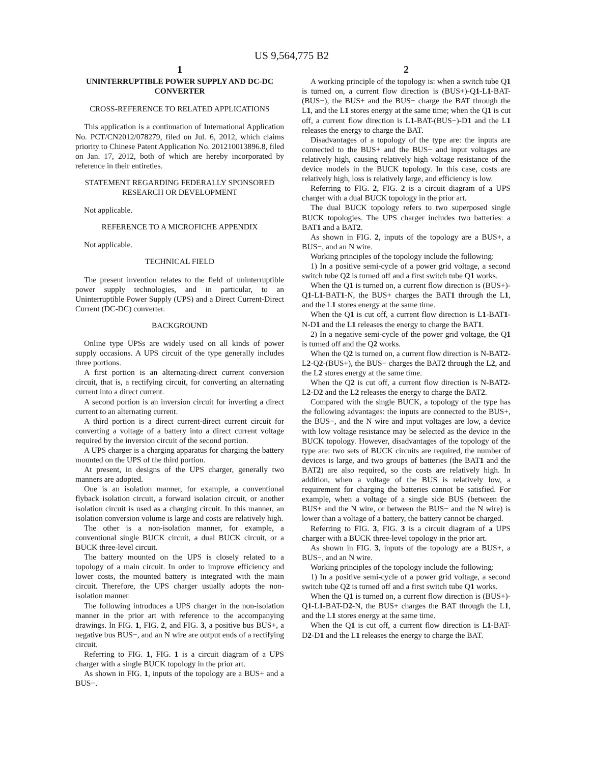US 9,564,775 B2
1
UNINTERRUPTIBLE POWER SUPPLY AND DC-DC CONVERTER
CROSS-REFERENCE TO RELATED APPLICATIONS
This application is a continuation of International Application No. PCT/CN2012/078279, filed on Jul. 6, 2012, which claims priority to Chinese Patent Application No. 201210013896.8, filed on Jan. 17, 2012, both of which are hereby incorporated by reference in their entireties.
STATEMENT REGARDING FEDERALLY SPONSORED RESEARCH OR DEVELOPMENT
Not applicable.
REFERENCE TO A MICROFICHE APPENDIX
Not applicable.
TECHNICAL FIELD
The present invention relates to the field of uninterruptible power supply technologies, and in particular, to an Uninterruptible Power Supply (UPS) and a Direct Current-Direct Current (DC-DC) converter.
BACKGROUND
Online type UPSs are widely used on all kinds of power supply occasions. A UPS circuit of the type generally includes three portions.
A first portion is an alternating-direct current conversion circuit, that is, a rectifying circuit, for converting an alternating current into a direct current.
A second portion is an inversion circuit for inverting a direct current to an alternating current.
A third portion is a direct current-direct current circuit for converting a voltage of a battery into a direct current voltage required by the inversion circuit of the second portion.
A UPS charger is a charging apparatus for charging the battery mounted on the UPS of the third portion.
At present, in designs of the UPS charger, generally two manners are adopted.
One is an isolation manner, for example, a conventional flyback isolation circuit, a forward isolation circuit, or another isolation circuit is used as a charging circuit. In this manner, an isolation conversion volume is large and costs are relatively high.
The other is a non-isolation manner, for example, a conventional single BUCK circuit, a dual BUCK circuit, or a BUCK three-level circuit.
The battery mounted on the UPS is closely related to a topology of a main circuit. In order to improve efficiency and lower costs, the mounted battery is integrated with the main circuit. Therefore, the UPS charger usually adopts the non-isolation manner.
The following introduces a UPS charger in the non-isolation manner in the prior art with reference to the accompanying drawings. In FIG. 1, FIG. 2, and FIG. 3, a positive bus BUS+, a negative bus BUS−, and an N wire are output ends of a rectifying circuit.
Referring to FIG. 1, FIG. 1 is a circuit diagram of a UPS charger with a single BUCK topology in the prior art.
As shown in FIG. 1, inputs of the topology are a BUS+ and a BUS−.
2
A working principle of the topology is: when a switch tube Q1 is turned on, a current flow direction is (BUS+)-Q1-L1-BAT-(BUS−), the BUS+ and the BUS− charge the BAT through the L1, and the L1 stores energy at the same time; when the Q1 is cut off, a current flow direction is L1-BAT-(BUS−)-D1 and the L1 releases the energy to charge the BAT.
Disadvantages of a topology of the type are: the inputs are connected to the BUS+ and the BUS− and input voltages are relatively high, causing relatively high voltage resistance of the device models in the BUCK topology. In this case, costs are relatively high, loss is relatively large, and efficiency is low.
Referring to FIG. 2, FIG. 2 is a circuit diagram of a UPS charger with a dual BUCK topology in the prior art.
The dual BUCK topology refers to two superposed single BUCK topologies. The UPS charger includes two batteries: a BAT1 and a BAT2.
As shown in FIG. 2, inputs of the topology are a BUS+, a BUS−, and an N wire.
Working principles of the topology include the following:
1) In a positive semi-cycle of a power grid voltage, a second switch tube Q2 is turned off and a first switch tube Q1 works.
When the Q1 is turned on, a current flow direction is (BUS+)-Q1-L1-BAT1-N, the BUS+ charges the BAT1 through the L1, and the L1 stores energy at the same time.
When the Q1 is cut off, a current flow direction is L1-BAT1-N-D1 and the L1 releases the energy to charge the BAT1.
2) In a negative semi-cycle of the power grid voltage, the Q1 is turned off and the Q2 works.
When the Q2 is turned on, a current flow direction is N-BAT2-L2-Q2-(BUS+), the BUS− charges the BAT2 through the L2, and the L2 stores energy at the same time.
When the Q2 is cut off, a current flow direction is N-BAT2-L2-D2 and the L2 releases the energy to charge the BAT2.
Compared with the single BUCK, a topology of the type has the following advantages: the inputs are connected to the BUS+, the BUS−, and the N wire and input voltages are low, a device with low voltage resistance may be selected as the device in the BUCK topology. However, disadvantages of the topology of the type are: two sets of BUCK circuits are required, the number of devices is large, and two groups of batteries (the BAT1 and the BAT2) are also required, so the costs are relatively high. In addition, when a voltage of the BUS is relatively low, a requirement for charging the batteries cannot be satisfied. For example, when a voltage of a single side BUS (between the BUS+ and the N wire, or between the BUS− and the N wire) is lower than a voltage of a battery, the battery cannot be charged.
Referring to FIG. 3, FIG. 3 is a circuit diagram of a UPS charger with a BUCK three-level topology in the prior art.
As shown in FIG. 3, inputs of the topology are a BUS+, a BUS−, and an N wire.
Working principles of the topology include the following:
1) In a positive semi-cycle of a power grid voltage, a second switch tube Q2 is turned off and a first switch tube Q1 works.
When the Q1 is turned on, a current flow direction is (BUS+)-Q1-L1-BAT-D2-N, the BUS+ charges the BAT through the L1, and the L1 stores energy at the same time.
When the Q1 is cut off, a current flow direction is L1-BAT-D2-D1 and the L1 releases the energy to charge the BAT.